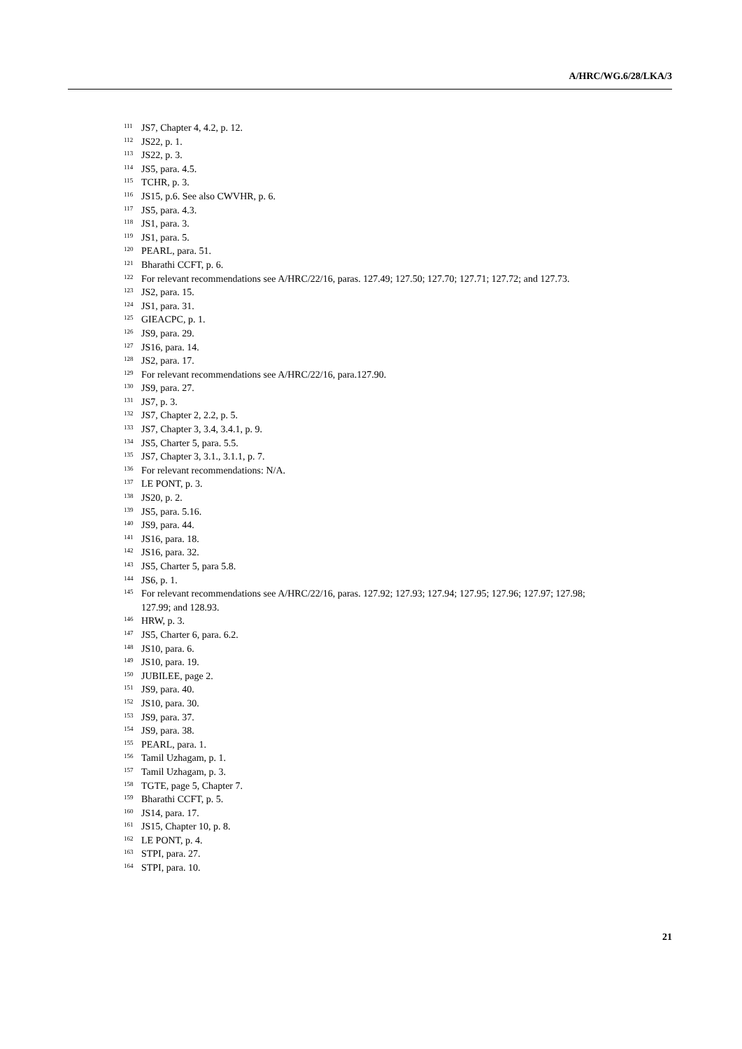A/HRC/WG.6/28/LKA/3
<sup>111</sup> JS7, Chapter 4, 4.2, p. 12.
<sup>112</sup> JS22, p. 1.
<sup>113</sup> JS22, p. 3.
<sup>114</sup> JS5, para. 4.5.
<sup>115</sup> TCHR, p. 3.
<sup>116</sup> JS15, p.6. See also CWVHR, p. 6.
<sup>117</sup> JS5, para. 4.3.
<sup>118</sup> JS1, para. 3.
<sup>119</sup> JS1, para. 5.
<sup>120</sup> PEARL, para. 51.
<sup>121</sup> Bharathi CCFT, p. 6.
<sup>122</sup> For relevant recommendations see A/HRC/22/16, paras. 127.49; 127.50; 127.70; 127.71; 127.72; and 127.73.
<sup>123</sup> JS2, para. 15.
<sup>124</sup> JS1, para. 31.
<sup>125</sup> GIEACPC, p. 1.
<sup>126</sup> JS9, para. 29.
<sup>127</sup> JS16, para. 14.
<sup>128</sup> JS2, para. 17.
<sup>129</sup> For relevant recommendations see A/HRC/22/16, para.127.90.
<sup>130</sup> JS9, para. 27.
<sup>131</sup> JS7, p. 3.
<sup>132</sup> JS7, Chapter 2, 2.2, p. 5.
<sup>133</sup> JS7, Chapter 3, 3.4, 3.4.1, p. 9.
<sup>134</sup> JS5, Charter 5, para. 5.5.
<sup>135</sup> JS7, Chapter 3, 3.1., 3.1.1, p. 7.
<sup>136</sup> For relevant recommendations: N/A.
<sup>137</sup> LE PONT, p. 3.
<sup>138</sup> JS20, p. 2.
<sup>139</sup> JS5, para. 5.16.
<sup>140</sup> JS9, para. 44.
<sup>141</sup> JS16, para. 18.
<sup>142</sup> JS16, para. 32.
<sup>143</sup> JS5, Charter 5, para 5.8.
<sup>144</sup> JS6, p. 1.
<sup>145</sup> For relevant recommendations see A/HRC/22/16, paras. 127.92; 127.93; 127.94; 127.95; 127.96; 127.97; 127.98; 127.99; and 128.93.
<sup>146</sup> HRW, p. 3.
<sup>147</sup> JS5, Charter 6, para. 6.2.
<sup>148</sup> JS10, para. 6.
<sup>149</sup> JS10, para. 19.
<sup>150</sup> JUBILEE, page 2.
<sup>151</sup> JS9, para. 40.
<sup>152</sup> JS10, para. 30.
<sup>153</sup> JS9, para. 37.
<sup>154</sup> JS9, para. 38.
<sup>155</sup> PEARL, para. 1.
<sup>156</sup> Tamil Uzhagam, p. 1.
<sup>157</sup> Tamil Uzhagam, p. 3.
<sup>158</sup> TGTE, page 5, Chapter 7.
<sup>159</sup> Bharathi CCFT, p. 5.
<sup>160</sup> JS14, para. 17.
<sup>161</sup> JS15, Chapter 10, p. 8.
<sup>162</sup> LE PONT, p. 4.
<sup>163</sup> STPI, para. 27.
<sup>164</sup> STPI, para. 10.
21